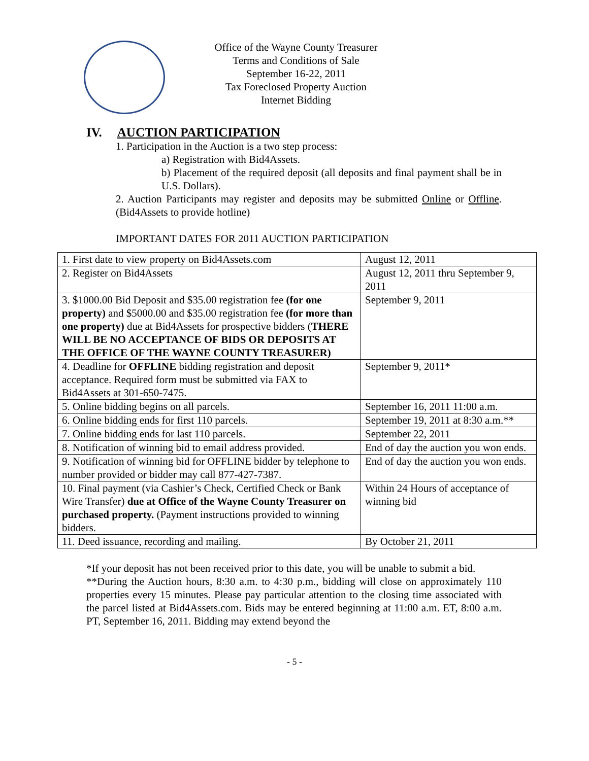Office of the Wayne County Treasurer
Terms and Conditions of Sale
September 16-22, 2011
Tax Foreclosed Property Auction
Internet Bidding
IV. AUCTION PARTICIPATION
1. Participation in the Auction is a two step process:
a) Registration with Bid4Assets.
b) Placement of the required deposit (all deposits and final payment shall be in U.S. Dollars).
2. Auction Participants may register and deposits may be submitted Online or Offline. (Bid4Assets to provide hotline)
IMPORTANT DATES FOR 2011 AUCTION PARTICIPATION
| 1. First date to view property on Bid4Assets.com | August 12, 2011 |
| 2. Register on Bid4Assets | August 12, 2011 thru September 9, 2011 |
| 3. $1000.00 Bid Deposit and $35.00 registration fee (for one property) and $5000.00 and $35.00 registration fee (for more than one property) due at Bid4Assets for prospective bidders ( THERE WILL BE NO ACCEPTANCE OF BIDS OR DEPOSITS AT THE OFFICE OF THE WAYNE COUNTY TREASURER) | September 9, 2011 |
| 4. Deadline for OFFLINE bidding registration and deposit acceptance. Required form must be submitted via FAX to Bid4Assets at 301-650-7475. | September 9, 2011* |
| 5. Online bidding begins on all parcels. | September 16, 2011 11:00 a.m. |
| 6. Online bidding ends for first 110 parcels. | September 19, 2011 at 8:30 a.m.** |
| 7. Online bidding ends for last 110 parcels. | September 22, 2011 |
| 8. Notification of winning bid to email address provided. | End of day the auction you won ends. |
| 9. Notification of winning bid for OFFLINE bidder by telephone to number provided or bidder may call 877-427-7387. | End of day the auction you won ends. |
| 10. Final payment (via Cashier’s Check, Certified Check or Bank Wire Transfer) due at Office of the Wayne County Treasurer on purchased property. (Payment instructions provided to winning bidders. | Within 24 Hours of acceptance of winning bid |
| 11. Deed issuance, recording and mailing. | By October 21, 2011 |
*If your deposit has not been received prior to this date, you will be unable to submit a bid.
**During the Auction hours, 8:30 a.m. to 4:30 p.m., bidding will close on approximately 110 properties every 15 minutes. Please pay particular attention to the closing time associated with the parcel listed at Bid4Assets.com. Bids may be entered beginning at 11:00 a.m. ET, 8:00 a.m. PT, September 16, 2011. Bidding may extend beyond the
- 5 -